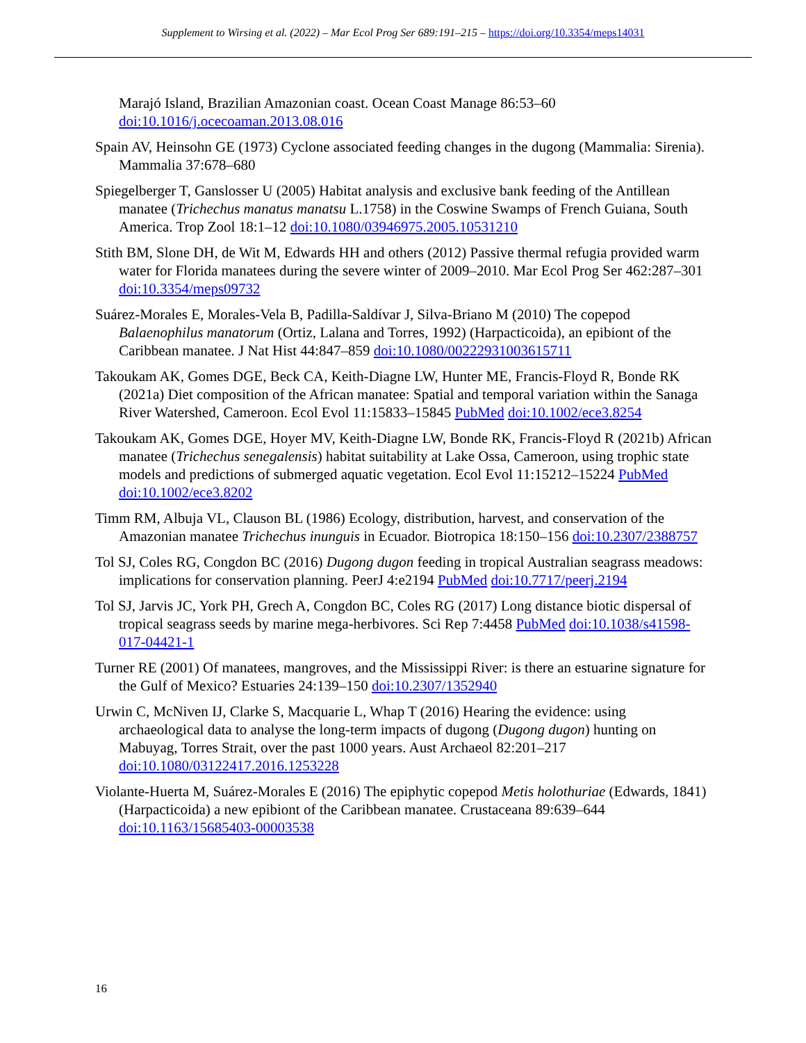Supplement to Wirsing et al. (2022) – Mar Ecol Prog Ser 689:191–215 – https://doi.org/10.3354/meps14031
Marajó Island, Brazilian Amazonian coast. Ocean Coast Manage 86:53–60 doi:10.1016/j.ocecoaman.2013.08.016
Spain AV, Heinsohn GE (1973) Cyclone associated feeding changes in the dugong (Mammalia: Sirenia). Mammalia 37:678–680
Spiegelberger T, Ganslosser U (2005) Habitat analysis and exclusive bank feeding of the Antillean manatee (Trichechus manatus manatsu L.1758) in the Coswine Swamps of French Guiana, South America. Trop Zool 18:1–12 doi:10.1080/03946975.2005.10531210
Stith BM, Slone DH, de Wit M, Edwards HH and others (2012) Passive thermal refugia provided warm water for Florida manatees during the severe winter of 2009–2010. Mar Ecol Prog Ser 462:287–301 doi:10.3354/meps09732
Suárez-Morales E, Morales-Vela B, Padilla-Saldívar J, Silva-Briano M (2010) The copepod Balaenophilus manatorum (Ortiz, Lalana and Torres, 1992) (Harpacticoida), an epibiont of the Caribbean manatee. J Nat Hist 44:847–859 doi:10.1080/00222931003615711
Takoukam AK, Gomes DGE, Beck CA, Keith-Diagne LW, Hunter ME, Francis-Floyd R, Bonde RK (2021a) Diet composition of the African manatee: Spatial and temporal variation within the Sanaga River Watershed, Cameroon. Ecol Evol 11:15833–15845 PubMed doi:10.1002/ece3.8254
Takoukam AK, Gomes DGE, Hoyer MV, Keith-Diagne LW, Bonde RK, Francis-Floyd R (2021b) African manatee (Trichechus senegalensis) habitat suitability at Lake Ossa, Cameroon, using trophic state models and predictions of submerged aquatic vegetation. Ecol Evol 11:15212–15224 PubMed doi:10.1002/ece3.8202
Timm RM, Albuja VL, Clauson BL (1986) Ecology, distribution, harvest, and conservation of the Amazonian manatee Trichechus inunguis in Ecuador. Biotropica 18:150–156 doi:10.2307/2388757
Tol SJ, Coles RG, Congdon BC (2016) Dugong dugon feeding in tropical Australian seagrass meadows: implications for conservation planning. PeerJ 4:e2194 PubMed doi:10.7717/peerj.2194
Tol SJ, Jarvis JC, York PH, Grech A, Congdon BC, Coles RG (2017) Long distance biotic dispersal of tropical seagrass seeds by marine mega-herbivores. Sci Rep 7:4458 PubMed doi:10.1038/s41598-017-04421-1
Turner RE (2001) Of manatees, mangroves, and the Mississippi River: is there an estuarine signature for the Gulf of Mexico? Estuaries 24:139–150 doi:10.2307/1352940
Urwin C, McNiven IJ, Clarke S, Macquarie L, Whap T (2016) Hearing the evidence: using archaeological data to analyse the long-term impacts of dugong (Dugong dugon) hunting on Mabuyag, Torres Strait, over the past 1000 years. Aust Archaeol 82:201–217 doi:10.1080/03122417.2016.1253228
Violante-Huerta M, Suárez-Morales E (2016) The epiphytic copepod Metis holothuriae (Edwards, 1841) (Harpacticoida) a new epibiont of the Caribbean manatee. Crustaceana 89:639–644 doi:10.1163/15685403-00003538
16